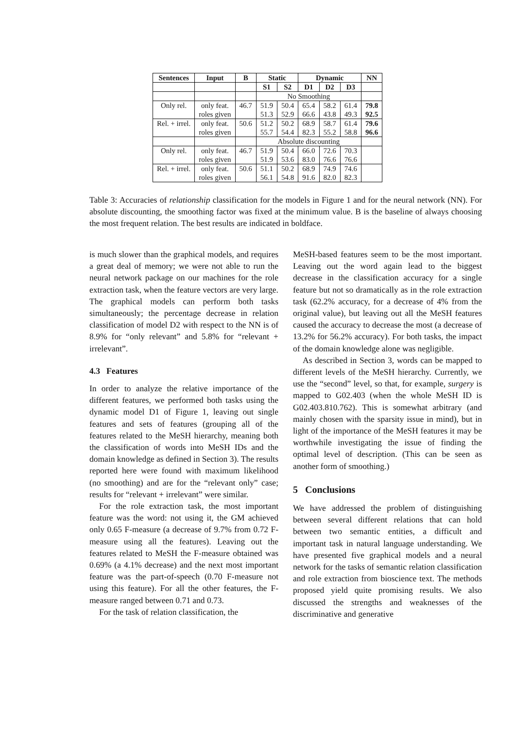| Sentences | Input | B | Static | | Dynamic | | | NN |
| --- | --- | --- | --- | --- | --- | --- | --- | --- |
| | | | S1 | S2 | D1 | D2 | D3 | |
| | | | No Smoothing | | | | | |
| Only rel. | only feat. | 46.7 | 51.9 | 50.4 | 65.4 | 58.2 | 61.4 | 79.8 |
| | roles given | | 51.3 | 52.9 | 66.6 | 43.8 | 49.3 | 92.5 |
| Rel. + irrel. | only feat. | 50.6 | 51.2 | 50.2 | 68.9 | 58.7 | 61.4 | 79.6 |
| | roles given | | 55.7 | 54.4 | 82.3 | 55.2 | 58.8 | 96.6 |
| | | | Absolute discounting | | | | | |
| Only rel. | only feat. | 46.7 | 51.9 | 50.4 | 66.0 | 72.6 | 70.3 | |
| | roles given | | 51.9 | 53.6 | 83.0 | 76.6 | 76.6 | |
| Rel. + irrel. | only feat. | 50.6 | 51.1 | 50.2 | 68.9 | 74.9 | 74.6 | |
| | roles given | | 56.1 | 54.8 | 91.6 | 82.0 | 82.3 | |
Table 3: Accuracies of relationship classification for the models in Figure 1 and for the neural network (NN). For absolute discounting, the smoothing factor was fixed at the minimum value. B is the baseline of always choosing the most frequent relation. The best results are indicated in boldface.
is much slower than the graphical models, and requires a great deal of memory; we were not able to run the neural network package on our machines for the role extraction task, when the feature vectors are very large. The graphical models can perform both tasks simultaneously; the percentage decrease in relation classification of model D2 with respect to the NN is of 8.9% for “only relevant” and 5.8% for “relevant + irrelevant”.
4.3 Features
In order to analyze the relative importance of the different features, we performed both tasks using the dynamic model D1 of Figure 1, leaving out single features and sets of features (grouping all of the features related to the MeSH hierarchy, meaning both the classification of words into MeSH IDs and the domain knowledge as defined in Section 3). The results reported here were found with maximum likelihood (no smoothing) and are for the “relevant only” case; results for “relevant + irrelevant” were similar.
For the role extraction task, the most important feature was the word: not using it, the GM achieved only 0.65 F-measure (a decrease of 9.7% from 0.72 F-measure using all the features). Leaving out the features related to MeSH the F-measure obtained was 0.69% (a 4.1% decrease) and the next most important feature was the part-of-speech (0.70 F-measure not using this feature). For all the other features, the F-measure ranged between 0.71 and 0.73.
For the task of relation classification, the
MeSH-based features seem to be the most important. Leaving out the word again lead to the biggest decrease in the classification accuracy for a single feature but not so dramatically as in the role extraction task (62.2% accuracy, for a decrease of 4% from the original value), but leaving out all the MeSH features caused the accuracy to decrease the most (a decrease of 13.2% for 56.2% accuracy). For both tasks, the impact of the domain knowledge alone was negligible.
As described in Section 3, words can be mapped to different levels of the MeSH hierarchy. Currently, we use the “second” level, so that, for example, surgery is mapped to G02.403 (when the whole MeSH ID is G02.403.810.762). This is somewhat arbitrary (and mainly chosen with the sparsity issue in mind), but in light of the importance of the MeSH features it may be worthwhile investigating the issue of finding the optimal level of description. (This can be seen as another form of smoothing.)
5 Conclusions
We have addressed the problem of distinguishing between several different relations that can hold between two semantic entities, a difficult and important task in natural language understanding. We have presented five graphical models and a neural network for the tasks of semantic relation classification and role extraction from bioscience text. The methods proposed yield quite promising results. We also discussed the strengths and weaknesses of the discriminative and generative